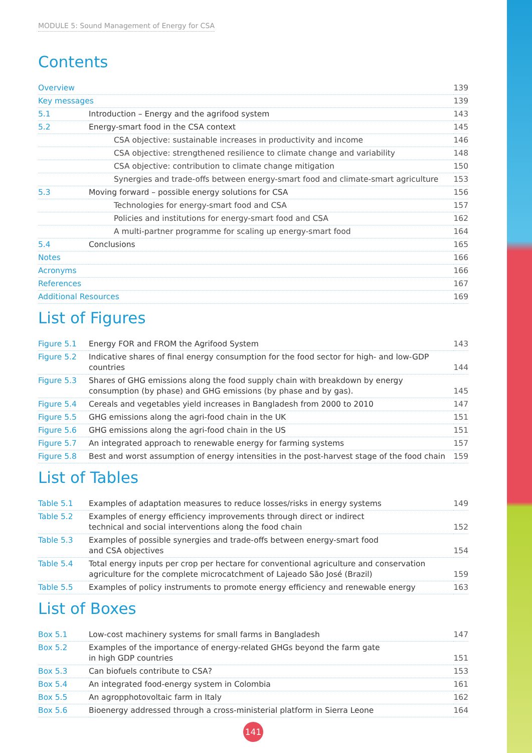MODULE 5: Sound Management of Energy for CSA
Contents
| Overview | | 139 |
| Key messages | | 139 |
| 5.1 | Introduction – Energy and the agrifood system | 143 |
| 5.2 | Energy-smart food in the CSA context | 145 |
| | CSA objective: sustainable increases in productivity and income | 146 |
| | CSA objective: strengthened resilience to climate change and variability | 148 |
| | CSA objective: contribution to climate change mitigation | 150 |
| | Synergies and trade-offs between energy-smart food and climate-smart agriculture | 153 |
| 5.3 | Moving forward – possible energy solutions for CSA | 156 |
| | Technologies for energy-smart food and CSA | 157 |
| | Policies and institutions for energy-smart food and CSA | 162 |
| | A multi-partner programme for scaling up energy-smart food | 164 |
| 5.4 | Conclusions | 165 |
| Notes | | 166 |
| Acronyms | | 166 |
| References | | 167 |
| Additional Resources | | 169 |
List of Figures
| Figure 5.1 | Energy FOR and FROM the Agrifood System | 143 |
| Figure 5.2 | Indicative shares of final energy consumption for the food sector for high- and low-GDP countries | 144 |
| Figure 5.3 | Shares of GHG emissions along the food supply chain with breakdown by energy consumption (by phase) and GHG emissions (by phase and by gas). | 145 |
| Figure 5.4 | Cereals and vegetables yield increases in Bangladesh from 2000 to 2010 | 147 |
| Figure 5.5 | GHG emissions along the agri-food chain in the UK | 151 |
| Figure 5.6 | GHG emissions along the agri-food chain in the US | 151 |
| Figure 5.7 | An integrated approach to renewable energy for farming systems | 157 |
| Figure 5.8 | Best and worst assumption of energy intensities in the post-harvest stage of the food chain | 159 |
List of Tables
| Table 5.1 | Examples of adaptation measures to reduce losses/risks in energy systems | 149 |
| Table 5.2 | Examples of energy efficiency improvements through direct or indirect technical and social interventions along the food chain | 152 |
| Table 5.3 | Examples of possible synergies and trade-offs between energy-smart food and CSA objectives | 154 |
| Table 5.4 | Total energy inputs per crop per hectare for conventional agriculture and conservation agriculture for the complete microcatchment of Lajeado São José (Brazil) | 159 |
| Table 5.5 | Examples of policy instruments to promote energy efficiency and renewable energy | 163 |
List of Boxes
| Box 5.1 | Low-cost machinery systems for small farms in Bangladesh | 147 |
| Box 5.2 | Examples of the importance of energy-related GHGs beyond the farm gate in high GDP countries | 151 |
| Box 5.3 | Can biofuels contribute to CSA? | 153 |
| Box 5.4 | An integrated food-energy system in Colombia | 161 |
| Box 5.5 | An agropphotovoltaic farm in Italy | 162 |
| Box 5.6 | Bioenergy addressed through a cross-ministerial platform in Sierra Leone | 164 |
141